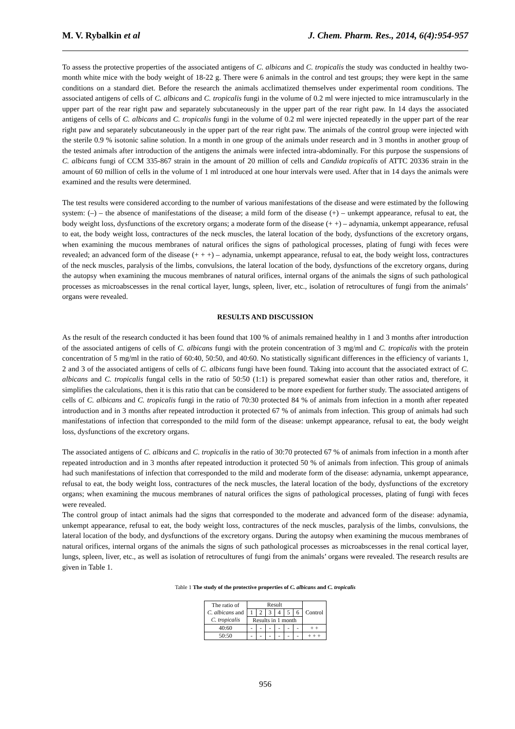M. V. Rybalkin et al J. Chem. Pharm. Res., 2014, 6(4):954-957
To assess the protective properties of the associated antigens of C. albicans and C. tropicalis the study was conducted in healthy two-month white mice with the body weight of 18-22 g. There were 6 animals in the control and test groups; they were kept in the same conditions on a standard diet. Before the research the animals acclimatized themselves under experimental room conditions. The associated antigens of cells of C. albicans and C. tropicalis fungi in the volume of 0.2 ml were injected to mice intramuscularly in the upper part of the rear right paw and separately subcutaneously in the upper part of the rear right paw. In 14 days the associated antigens of cells of C. albicans and C. tropicalis fungi in the volume of 0.2 ml were injected repeatedly in the upper part of the rear right paw and separately subcutaneously in the upper part of the rear right paw. The animals of the control group were injected with the sterile 0.9 % isotonic saline solution. In a month in one group of the animals under research and in 3 months in another group of the tested animals after introduction of the antigens the animals were infected intra-abdominally. For this purpose the suspensions of C. albicans fungi of CCM 335-867 strain in the amount of 20 million of cells and Candida tropicalis of ATTC 20336 strain in the amount of 60 million of cells in the volume of 1 ml introduced at one hour intervals were used. After that in 14 days the animals were examined and the results were determined.
The test results were considered according to the number of various manifestations of the disease and were estimated by the following system: (–) – the absence of manifestations of the disease; a mild form of the disease (+) – unkempt appearance, refusal to eat, the body weight loss, dysfunctions of the excretory organs; a moderate form of the disease (+ +) – adynamia, unkempt appearance, refusal to eat, the body weight loss, contractures of the neck muscles, the lateral location of the body, dysfunctions of the excretory organs, when examining the mucous membranes of natural orifices the signs of pathological processes, plating of fungi with feces were revealed; an advanced form of the disease (+ + +) – adynamia, unkempt appearance, refusal to eat, the body weight loss, contractures of the neck muscles, paralysis of the limbs, convulsions, the lateral location of the body, dysfunctions of the excretory organs, during the autopsy when examining the mucous membranes of natural orifices, internal organs of the animals the signs of such pathological processes as microabscesses in the renal cortical layer, lungs, spleen, liver, etc., isolation of retrocultures of fungi from the animals’ organs were revealed.
RESULTS AND DISCUSSION
As the result of the research conducted it has been found that 100 % of animals remained healthy in 1 and 3 months after introduction of the associated antigens of cells of C. albicans fungi with the protein concentration of 3 mg/ml and C. tropicalis with the protein concentration of 5 mg/ml in the ratio of 60:40, 50:50, and 40:60. No statistically significant differences in the efficiency of variants 1, 2 and 3 of the associated antigens of cells of C. albicans fungi have been found. Taking into account that the associated extract of C. albicans and C. tropicalis fungal cells in the ratio of 50:50 (1:1) is prepared somewhat easier than other ratios and, therefore, it simplifies the calculations, then it is this ratio that can be considered to be more expedient for further study. The associated antigens of cells of C. albicans and C. tropicalis fungi in the ratio of 70:30 protected 84 % of animals from infection in a month after repeated introduction and in 3 months after repeated introduction it protected 67 % of animals from infection. This group of animals had such manifestations of infection that corresponded to the mild form of the disease: unkempt appearance, refusal to eat, the body weight loss, dysfunctions of the excretory organs.
The associated antigens of C. albicans and C. tropicalis in the ratio of 30:70 protected 67 % of animals from infection in a month after repeated introduction and in 3 months after repeated introduction it protected 50 % of animals from infection. This group of animals had such manifestations of infection that corresponded to the mild and moderate form of the disease: adynamia, unkempt appearance, refusal to eat, the body weight loss, contractures of the neck muscles, the lateral location of the body, dysfunctions of the excretory organs; when examining the mucous membranes of natural orifices the signs of pathological processes, plating of fungi with feces were revealed.
The control group of intact animals had the signs that corresponded to the moderate and advanced form of the disease: adynamia, unkempt appearance, refusal to eat, the body weight loss, contractures of the neck muscles, paralysis of the limbs, convulsions, the lateral location of the body, and dysfunctions of the excretory organs. During the autopsy when examining the mucous membranes of natural orifices, internal organs of the animals the signs of such pathological processes as microabscesses in the renal cortical layer, lungs, spleen, liver, etc., as well as isolation of retrocultures of fungi from the animals’ organs were revealed. The research results are given in Table 1.
Table 1 The study of the protective properties of C. albicans and C. tropicalis
| The ratio of C. albicans and C. tropicalis | Result | | | | | | Control |
| --- | --- | --- | --- | --- | --- | --- | --- |
| | 1 | 2 | 3 | 4 | 5 | 6 | |
| | Results in 1 month | | | | | | |
| 40:60 | - | - | - | - | - | - | + + |
| 50:50 | - | - | - | - | - | - | + + + |
956